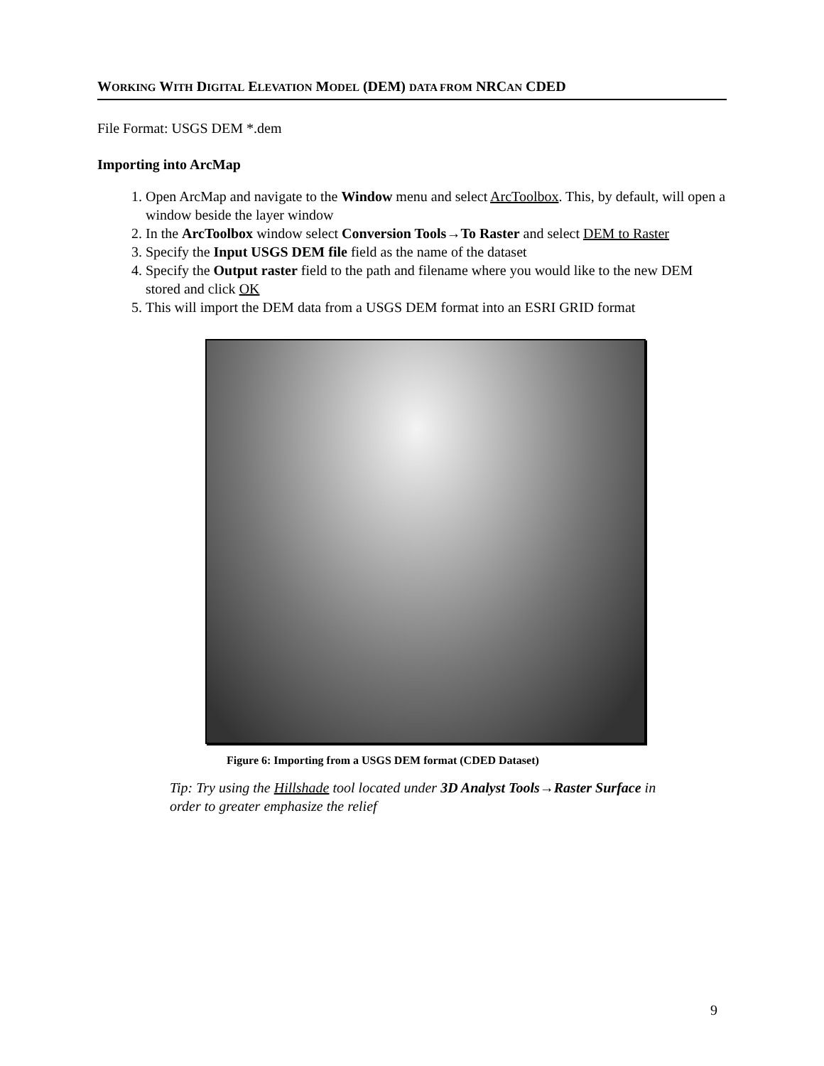WORKING WITH DIGITAL ELEVATION MODEL (DEM) DATA FROM NRCAN CDED
File Format: USGS DEM *.dem
Importing into ArcMap
1. Open ArcMap and navigate to the Window menu and select ArcToolbox. This, by default, will open a window beside the layer window
2. In the ArcToolbox window select Conversion Tools→To Raster and select DEM to Raster
3. Specify the Input USGS DEM file field as the name of the dataset
4. Specify the Output raster field to the path and filename where you would like to the new DEM stored and click OK
5. This will import the DEM data from a USGS DEM format into an ESRI GRID format
Figure 6: Importing from a USGS DEM format (CDED Dataset)
Tip: Try using the Hillshade tool located under 3D Analyst Tools→Raster Surface in order to greater emphasize the relief
9